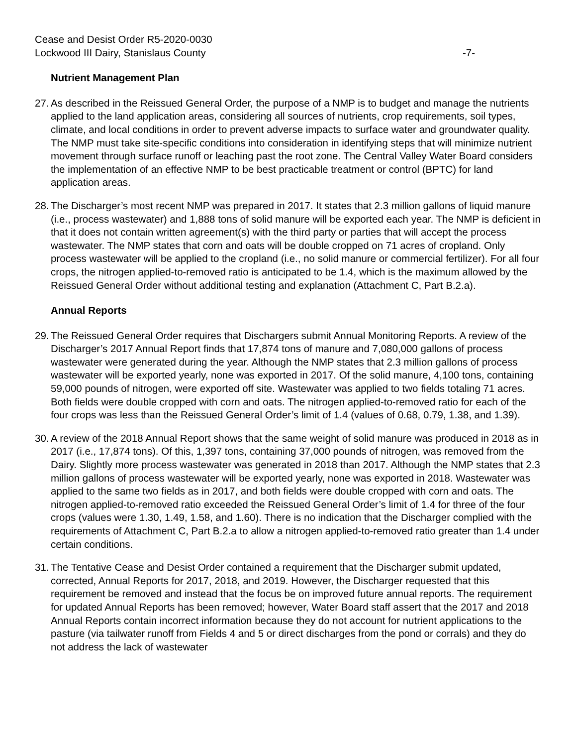Cease and Desist Order R5-2020-0030
Lockwood III Dairy, Stanislaus County -7-
Nutrient Management Plan
27. As described in the Reissued General Order, the purpose of a NMP is to budget and manage the nutrients applied to the land application areas, considering all sources of nutrients, crop requirements, soil types, climate, and local conditions in order to prevent adverse impacts to surface water and groundwater quality. The NMP must take site-specific conditions into consideration in identifying steps that will minimize nutrient movement through surface runoff or leaching past the root zone. The Central Valley Water Board considers the implementation of an effective NMP to be best practicable treatment or control (BPTC) for land application areas.
28. The Discharger’s most recent NMP was prepared in 2017. It states that 2.3 million gallons of liquid manure (i.e., process wastewater) and 1,888 tons of solid manure will be exported each year. The NMP is deficient in that it does not contain written agreement(s) with the third party or parties that will accept the process wastewater. The NMP states that corn and oats will be double cropped on 71 acres of cropland. Only process wastewater will be applied to the cropland (i.e., no solid manure or commercial fertilizer). For all four crops, the nitrogen applied-to-removed ratio is anticipated to be 1.4, which is the maximum allowed by the Reissued General Order without additional testing and explanation (Attachment C, Part B.2.a).
Annual Reports
29. The Reissued General Order requires that Dischargers submit Annual Monitoring Reports. A review of the Discharger’s 2017 Annual Report finds that 17,874 tons of manure and 7,080,000 gallons of process wastewater were generated during the year. Although the NMP states that 2.3 million gallons of process wastewater will be exported yearly, none was exported in 2017. Of the solid manure, 4,100 tons, containing 59,000 pounds of nitrogen, were exported off site. Wastewater was applied to two fields totaling 71 acres. Both fields were double cropped with corn and oats. The nitrogen applied-to-removed ratio for each of the four crops was less than the Reissued General Order’s limit of 1.4 (values of 0.68, 0.79, 1.38, and 1.39).
30. A review of the 2018 Annual Report shows that the same weight of solid manure was produced in 2018 as in 2017 (i.e., 17,874 tons). Of this, 1,397 tons, containing 37,000 pounds of nitrogen, was removed from the Dairy. Slightly more process wastewater was generated in 2018 than 2017. Although the NMP states that 2.3 million gallons of process wastewater will be exported yearly, none was exported in 2018. Wastewater was applied to the same two fields as in 2017, and both fields were double cropped with corn and oats. The nitrogen applied-to-removed ratio exceeded the Reissued General Order’s limit of 1.4 for three of the four crops (values were 1.30, 1.49, 1.58, and 1.60). There is no indication that the Discharger complied with the requirements of Attachment C, Part B.2.a to allow a nitrogen applied-to-removed ratio greater than 1.4 under certain conditions.
31. The Tentative Cease and Desist Order contained a requirement that the Discharger submit updated, corrected, Annual Reports for 2017, 2018, and 2019. However, the Discharger requested that this requirement be removed and instead that the focus be on improved future annual reports. The requirement for updated Annual Reports has been removed; however, Water Board staff assert that the 2017 and 2018 Annual Reports contain incorrect information because they do not account for nutrient applications to the pasture (via tailwater runoff from Fields 4 and 5 or direct discharges from the pond or corrals) and they do not address the lack of wastewater